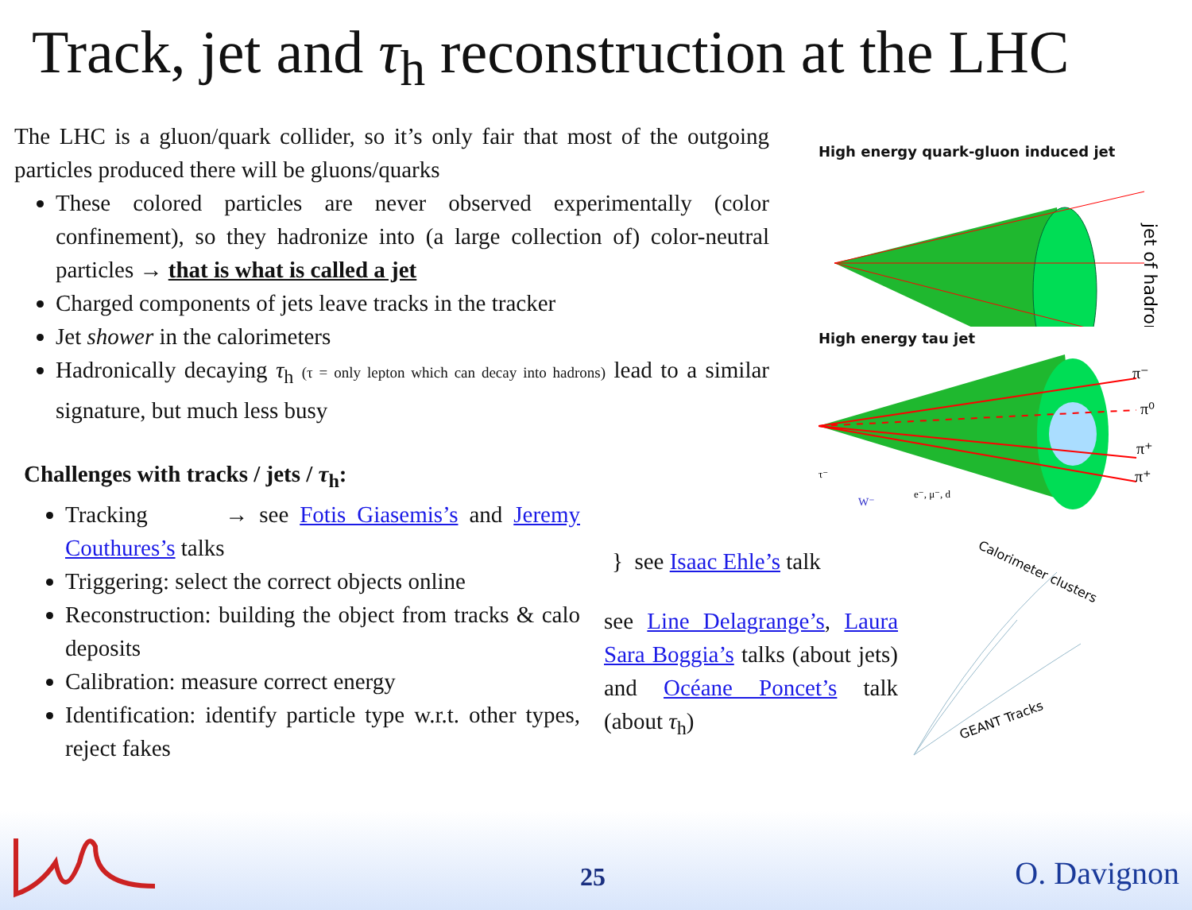Track, jet and τ<sub>h</sub> reconstruction at the LHC
The LHC is a gluon/quark collider, so it’s only fair that most of the outgoing particles produced there will be gluons/quarks
These colored particles are never observed experimentally (color confinement), so they hadronize into (a large collection of) color-neutral particles → that is what is called a jet
Charged components of jets leave tracks in the tracker
Jet shower in the calorimeters
Hadronically decaying τ<sub>h</sub> (τ = only lepton which can decay into hadrons) lead to a similar signature, but much less busy
Challenges with tracks / jets / τ<sub>h</sub>:
Tracking → see Fotis Giasemis’s and Jeremy Couthures’s talks
Triggering: select the correct objects online
Reconstruction: building the object from tracks & calo deposits
Calibration: measure correct energy
Identification: identify particle type w.r.t. other types, reject fakes
} see Isaac Ehle’s talk
see Line Delagrange’s, Laura Sara Boggia’s talks (about jets) and Océane Poncet’s talk (about τ<sub>h</sub>)
High energy quark-gluon induced jet
jet of hadrons
High energy tau jet
π⁻
π⁰
π⁺
π⁺
τ⁻
W⁻
e⁻, μ⁻, d
Calorimeter clusters
GEANT Tracks
25 O. Davignon